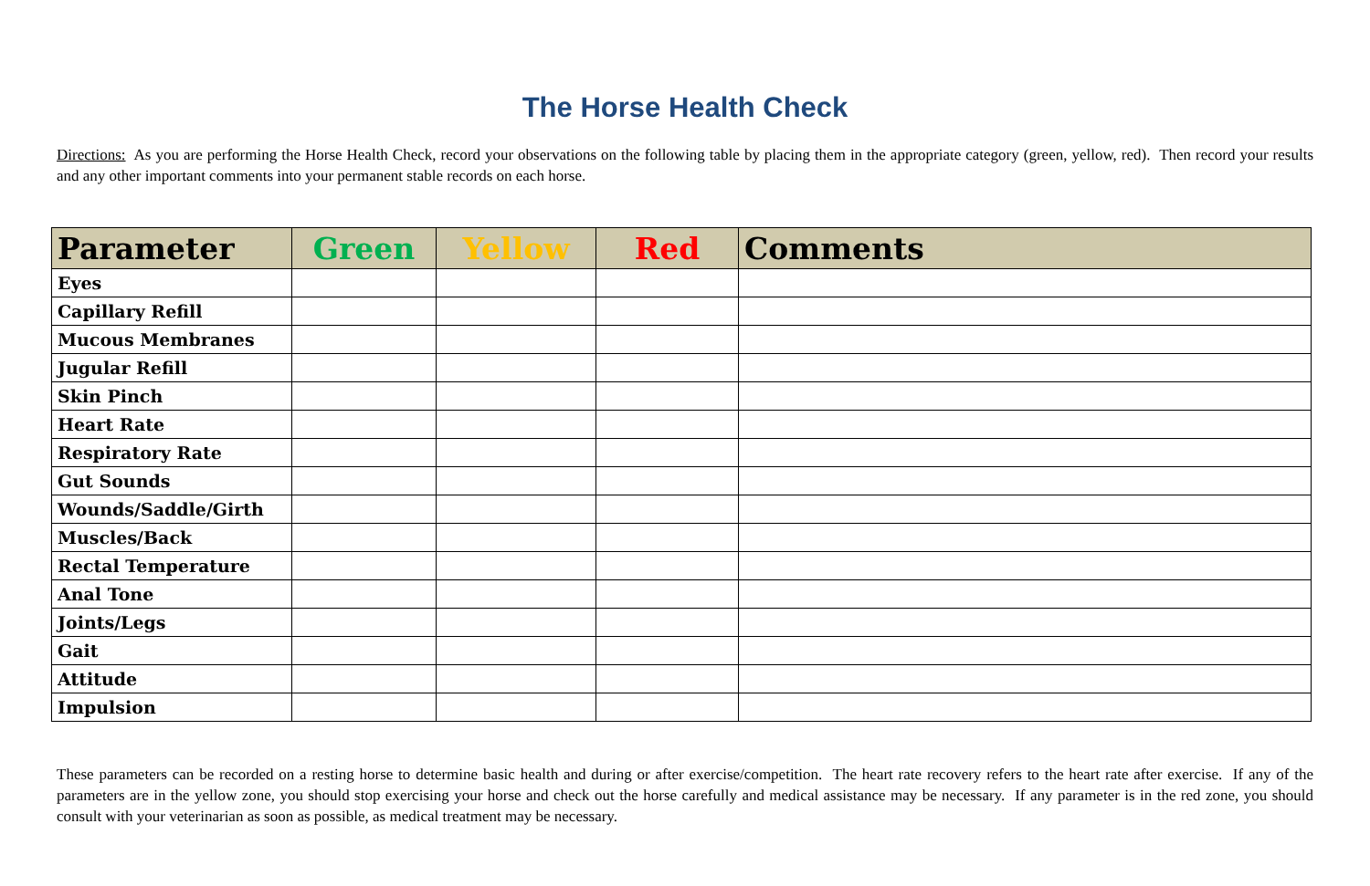The Horse Health Check
Directions: As you are performing the Horse Health Check, record your observations on the following table by placing them in the appropriate category (green, yellow, red). Then record your results and any other important comments into your permanent stable records on each horse.
| Parameter | Green | Yellow | Red | Comments |
| --- | --- | --- | --- | --- |
| Eyes | | | | |
| Capillary Refill | | | | |
| Mucous Membranes | | | | |
| Jugular Refill | | | | |
| Skin Pinch | | | | |
| Heart Rate | | | | |
| Respiratory Rate | | | | |
| Gut Sounds | | | | |
| Wounds/Saddle/Girth | | | | |
| Muscles/Back | | | | |
| Rectal Temperature | | | | |
| Anal Tone | | | | |
| Joints/Legs | | | | |
| Gait | | | | |
| Attitude | | | | |
| Impulsion | | | | |
These parameters can be recorded on a resting horse to determine basic health and during or after exercise/competition. The heart rate recovery refers to the heart rate after exercise. If any of the parameters are in the yellow zone, you should stop exercising your horse and check out the horse carefully and medical assistance may be necessary. If any parameter is in the red zone, you should consult with your veterinarian as soon as possible, as medical treatment may be necessary.